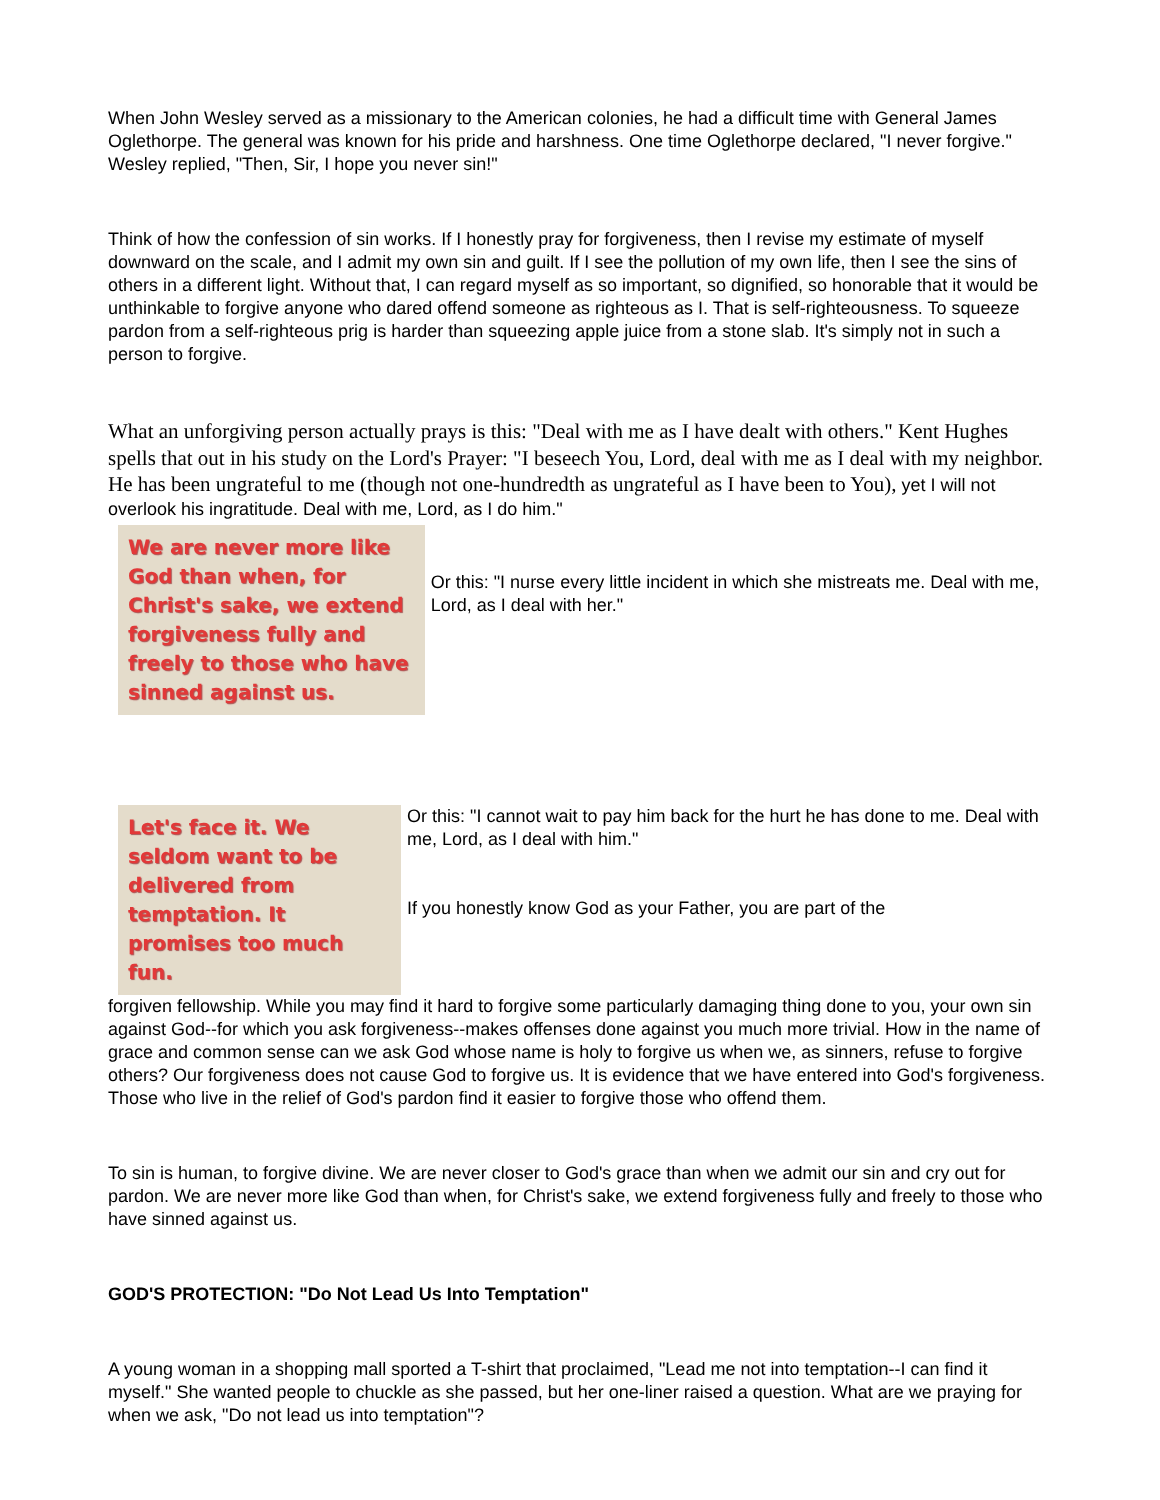When John Wesley served as a missionary to the American colonies, he had a difficult time with General James Oglethorpe. The general was known for his pride and harshness. One time Oglethorpe declared, "I never forgive." Wesley replied, "Then, Sir, I hope you never sin!"
Think of how the confession of sin works. If I honestly pray for forgiveness, then I revise my estimate of myself downward on the scale, and I admit my own sin and guilt. If I see the pollution of my own life, then I see the sins of others in a different light. Without that, I can regard myself as so important, so dignified, so honorable that it would be unthinkable to forgive anyone who dared offend someone as righteous as I. That is self-righteousness. To squeeze pardon from a self-righteous prig is harder than squeezing apple juice from a stone slab. It's simply not in such a person to forgive.
What an unforgiving person actually prays is this: "Deal with me as I have dealt with others." Kent Hughes spells that out in his study on the Lord's Prayer: "I beseech You, Lord, deal with me as I deal with my neighbor. He has been ungrateful to me (though not one-hundredth as ungrateful as I have been to You), yet I will not overlook his ingratitude. Deal with me, Lord, as I do him."
We are never more like God than when, for Christ's sake, we extend forgiveness fully and freely to those who have sinned against us.
Or this: "I nurse every little incident in which she mistreats me. Deal with me, Lord, as I deal with her."
Let's face it. We seldom want to be delivered from temptation. It promises too much fun.
Or this: "I cannot wait to pay him back for the hurt he has done to me. Deal with me, Lord, as I deal with him."
If you honestly know God as your Father, you are part of the
forgiven fellowship. While you may find it hard to forgive some particularly damaging thing done to you, your own sin against God--for which you ask forgiveness--makes offenses done against you much more trivial. How in the name of grace and common sense can we ask God whose name is holy to forgive us when we, as sinners, refuse to forgive others? Our forgiveness does not cause God to forgive us. It is evidence that we have entered into God's forgiveness. Those who live in the relief of God's pardon find it easier to forgive those who offend them.
To sin is human, to forgive divine. We are never closer to God's grace than when we admit our sin and cry out for pardon. We are never more like God than when, for Christ's sake, we extend forgiveness fully and freely to those who have sinned against us.
GOD'S PROTECTION: "Do Not Lead Us Into Temptation"
A young woman in a shopping mall sported a T-shirt that proclaimed, "Lead me not into temptation--I can find it myself." She wanted people to chuckle as she passed, but her one-liner raised a question. What are we praying for when we ask, "Do not lead us into temptation"?